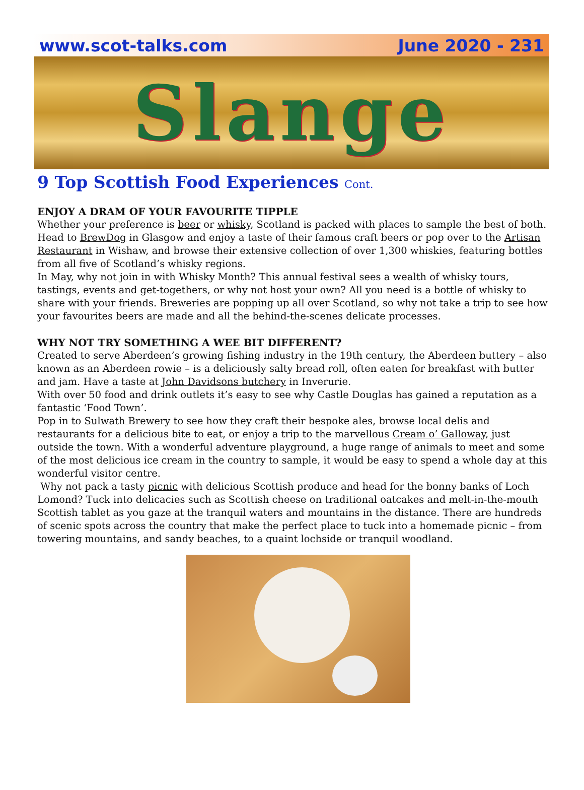www.scot-talks.com June 2020 - 231
Slange
9 Top Scottish Food Experiences Cont.
ENJOY A DRAM OF YOUR FAVOURITE TIPPLE
Whether your preference is beer or whisky, Scotland is packed with places to sample the best of both. Head to BrewDog in Glasgow and enjoy a taste of their famous craft beers or pop over to the Artisan Restaurant in Wishaw, and browse their extensive collection of over 1,300 whiskies, featuring bottles from all five of Scotland’s whisky regions.
In May, why not join in with Whisky Month? This annual festival sees a wealth of whisky tours, tastings, events and get-togethers, or why not host your own? All you need is a bottle of whisky to share with your friends. Breweries are popping up all over Scotland, so why not take a trip to see how your favourites beers are made and all the behind-the-scenes delicate processes.
WHY NOT TRY SOMETHING A WEE BIT DIFFERENT?
Created to serve Aberdeen’s growing fishing industry in the 19th century, the Aberdeen buttery – also known as an Aberdeen rowie – is a deliciously salty bread roll, often eaten for breakfast with butter and jam. Have a taste at John Davidsons butchery in Inverurie.
With over 50 food and drink outlets it’s easy to see why Castle Douglas has gained a reputation as a fantastic ‘Food Town’.
Pop in to Sulwath Brewery to see how they craft their bespoke ales, browse local delis and restaurants for a delicious bite to eat, or enjoy a trip to the marvellous Cream o’ Galloway, just outside the town. With a wonderful adventure playground, a huge range of animals to meet and some of the most delicious ice cream in the country to sample, it would be easy to spend a whole day at this wonderful visitor centre.
Why not pack a tasty picnic with delicious Scottish produce and head for the bonny banks of Loch Lomond? Tuck into delicacies such as Scottish cheese on traditional oatcakes and melt-in-the-mouth Scottish tablet as you gaze at the tranquil waters and mountains in the distance. There are hundreds of scenic spots across the country that make the perfect place to tuck into a homemade picnic – from towering mountains, and sandy beaches, to a quaint lochside or tranquil woodland.